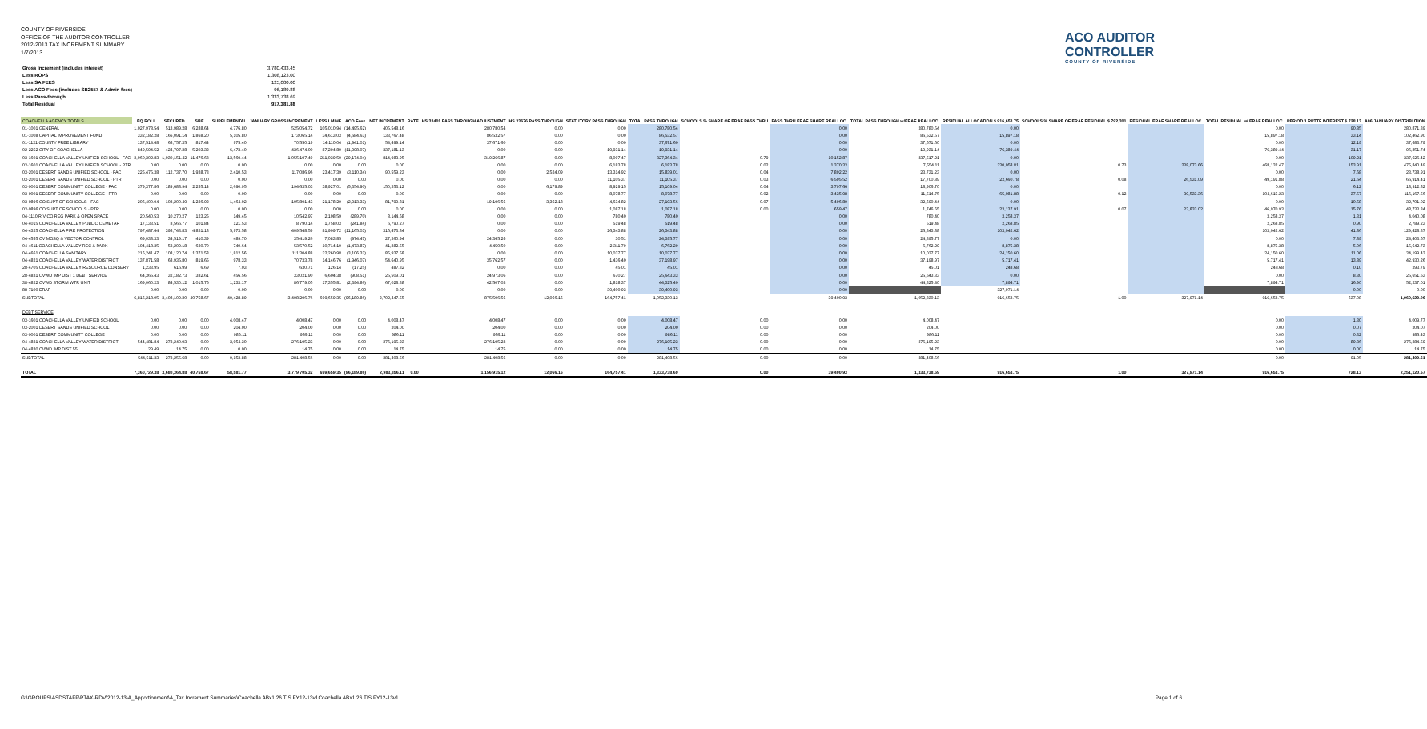COUNTY OF RIVERSIDE
OFFICE OF THE AUDITOR CONTROLLER
2012-2013 TAX INCREMENT SUMMARY
1/7/2013
ACO AUDITOR CONTROLLER
COUNTY OF RIVERSIDE
| Gross Increment (includes interest) | 3,780,433.45 |
| Less ROPS | 1,308,123.00 |
| Less SA FEES | 125,000.00 |
| Less ACO Fees (includes SB2557 & Admin fees) | 96,189.88 |
| Less Pass-through | 1,333,738.69 |
| Total Residual | 917,381.88 |
| COACHELLA AGENCY TOTALS | EQ ROLL | SECURED | SBE | SUPPLEMENTAL | JANUARY GROSS INCREMENT | LESS LMIHF | ACO Fees | NET INCREMENT | RATE | HS 33401 PASS THROUGH ADJUSTMENT | HS 33676 PASS THROUGH | STATUTORY PASS THROUGH | TOTAL PASS THROUGH | SCHOOLS % SHARE OF ERAF PASS THRU | PASS THRU ERAF SHARE REALLOC. | TOTAL PASS THROUGH w/ERAF REALLOC. | RESIDUAL ALLOCATION $ 916,653.75 | SCHOOLS % SHARE OF ERAF RESIDUAL $ 792,301 | RESIDUAL ERAF SHARE REALLOC. | TOTAL RESIDUAL w/ ERAF REALLOC. | PERIOD 1 RPTTF INTEREST $ 728.13 | A06 JANUARY DISTRIBUTION |
| 01-1001 GENERAL | 1,027,978.54 | 513,989.28 | 6,288.64 | 4,776.80 | 525,054.72 | 105,010.94 | (14,495.62) | 405,548.16 | | 280,780.54 | 0.00 | 0.00 | 280,780.54 | | 0.00 | 280,780.54 | 0.00 | | | 0.00 | 90.85 | 280,871.39 |
| 01-1008 CAPITAL IMPROVEMENT FUND | 332,182.28 | 166,091.14 | 1,868.20 | 5,105.80 | 173,065.14 | 34,613.03 | (4,684.63) | 133,767.48 | | 86,532.57 | 0.00 | 0.00 | 86,532.57 | | 0.00 | 86,532.57 | 15,897.18 | | | 15,897.18 | 33.14 | 102,462.90 |
| 01-1121 COUNTY FREE LIBRARY | 137,514.68 | 68,757.35 | 817.44 | 975.40 | 70,550.19 | 14,110.04 | (1,941.01) | 54,499.14 | | 37,671.60 | 0.00 | 0.00 | 37,671.60 | | 0.00 | 37,671.60 | 0.00 | | | 0.00 | 12.19 | 37,683.79 |
| 02-2252 CITY OF COACHELLA | 849,594.52 | 424,797.28 | 5,203.32 | 6,473.40 | 436,474.00 | 87,294.80 | (11,998.07) | 337,181.13 | | 0.00 | 0.00 | 19,931.14 | 19,931.14 | | 0.00 | 19,931.14 | 76,389.44 | | | 76,389.44 | 31.17 | 96,351.74 |
| 03-1601 COACHELLA VALLEY UNIFIED SCHOOL - FAC | 2,060,302.83 | 1,030,151.42 | 11,476.63 | 13,569.44 | 1,055,197.49 | 211,039.50 | (29,174.04) | 814,983.95 | | 319,266.87 | 0.00 | 8,097.47 | 327,364.34 | 0.79 | 10,152.87 | 337,517.21 | 0.00 | | | 0.00 | 109.21 | 337,626.42 |
| 03-1601 COACHELLA VALLEY UNIFIED SCHOOL - PTR | 0.00 | 0.00 | 0.00 | 0.00 | 0.00 | 0.00 | 0.00 | 0.00 | | 0.00 | 0.00 | 6,183.78 | 6,183.78 | 0.02 | 1,370.33 | 7,554.11 | 230,058.81 | 0.73 | 238,073.66 | 468,132.47 | 153.91 | 475,840.49 |
| 03-2001 DESERT SANDS UNIFIED SCHOOL - FAC | 225,475.38 | 112,737.70 | 1,938.73 | 2,410.53 | 117,086.96 | 23,417.39 | (3,110.34) | 90,559.23 | | 0.00 | 2,524.09 | 13,314.92 | 15,839.01 | 0.04 | 7,892.22 | 23,731.23 | 0.00 | | | 0.00 | 7.68 | 23,738.91 |
| 03-2001 DESERT SANDS UNIFIED SCHOOL - PTR | 0.00 | 0.00 | 0.00 | 0.00 | 0.00 | 0.00 | 0.00 | 0.00 | | 0.00 | 0.00 | 11,105.37 | 11,105.37 | 0.03 | 6,595.52 | 17,700.89 | 22,660.78 | 0.08 | 26,531.09 | 49,191.88 | 21.64 | 66,914.41 |
| 03-9001 DESERT COMMUNITY COLLEGE - FAC | 379,377.86 | 189,688.94 | 2,255.14 | 2,690.95 | 194,635.03 | 38,927.01 | (5,354.90) | 150,353.12 | | 0.00 | 6,179.89 | 8,929.15 | 15,109.04 | 0.04 | 3,797.66 | 18,906.70 | 0.00 | | | 0.00 | 6.12 | 18,912.82 |
| 03-9001 DESERT COMMUNITY COLLEGE - PTR | 0.00 | 0.00 | 0.00 | 0.00 | 0.00 | 0.00 | 0.00 | 0.00 | | 0.00 | 0.00 | 8,078.77 | 8,078.77 | 0.02 | 3,435.98 | 11,514.75 | 65,081.88 | 0.12 | 39,533.36 | 104,615.23 | 37.57 | 116,167.56 |
| 03-9896 CO SUPT OF SCHOOLS - FAC | 206,400.94 | 103,200.49 | 1,226.92 | 1,464.02 | 105,891.43 | 21,178.29 | (2,913.33) | 81,799.81 | | 19,196.56 | 3,362.18 | 4,634.82 | 27,193.56 | 0.07 | 5,496.89 | 32,690.44 | 0.00 | | | 0.00 | 10.58 | 32,701.02 |
| 03-9896 CO SUPT OF SCHOOLS - PTR | 0.00 | 0.00 | 0.00 | 0.00 | 0.00 | 0.00 | 0.00 | 0.00 | | 0.00 | 0.00 | 1,087.18 | 1,087.18 | 0.00 | 659.47 | 1,746.65 | 23,137.91 | 0.07 | 23,833.02 | 46,970.93 | 15.76 | 48,733.34 |
| 04-1110 RIV CO REG PARK & OPEN SPACE | 20,540.53 | 10,270.27 | 123.25 | 149.45 | 10,542.97 | 2,108.59 | (289.70) | 8,144.68 | | 0.00 | 0.00 | 780.40 | 780.40 | | 0.00 | 780.40 | 3,258.37 | | | 3,258.37 | 1.31 | 4,040.08 |
| 04-4015 COACHELLA VALLEY PUBLIC CEMETAR | 17,133.51 | 8,566.77 | 101.84 | 121.53 | 8,790.14 | 1,758.03 | (241.84) | 6,790.27 | | 0.00 | 0.00 | 519.48 | 519.48 | | 0.00 | 519.48 | 2,268.85 | | | 2,268.85 | 0.90 | 2,789.23 |
| 04-4325 COACHELLA FIRE PROTECTION | 797,487.64 | 398,743.83 | 4,831.18 | 5,973.58 | 409,548.59 | 81,909.72 | (11,165.03) | 316,473.84 | | 0.00 | 0.00 | 26,343.88 | 26,343.88 | | 0.00 | 26,343.88 | 103,042.62 | | | 103,042.62 | 41.86 | 129,428.37 |
| 04-4555 CV MOSQ & VECTOR CONTROL | 69,038.33 | 34,519.17 | 410.39 | 489.70 | 35,419.26 | 7,083.85 | (974.47) | 27,360.94 | | 24,365.26 | 0.00 | 30.51 | 24,395.77 | | 0.00 | 24,395.77 | 0.00 | | | 0.00 | 7.89 | 24,403.67 |
| 04-4611 COACHELLA VALLEY REC & PARK | 104,418.35 | 52,209.18 | 620.70 | 740.64 | 53,570.52 | 10,714.10 | (1,473.87) | 41,382.55 | | 4,450.50 | 0.00 | 2,311.79 | 6,762.29 | | 0.00 | 6,762.29 | 8,875.38 | | | 8,875.38 | 5.06 | 15,642.73 |
| 04-4661 COACHELLA SANITARY | 216,241.47 | 108,120.74 | 1,371.58 | 1,812.56 | 111,304.88 | 22,260.98 | (3,106.32) | 85,937.58 | | 0.00 | 0.00 | 10,037.77 | 10,037.77 | | 0.00 | 10,037.77 | 24,150.60 | | | 24,150.60 | 11.06 | 34,199.43 |
| 04-4821 COACHELLA VALLEY WATER DISTRICT | 137,871.58 | 68,935.80 | 819.65 | 978.33 | 70,733.78 | 14,146.76 | (1,946.07) | 54,640.95 | | 35,762.57 | 0.00 | 1,436.40 | 37,198.97 | | 0.00 | 37,198.97 | 5,717.41 | | | 5,717.41 | 13.89 | 42,930.26 |
| 28-4705 COACHELLA VALLEY RESOURCE CONSERV | 1,233.95 | 616.99 | 6.69 | 7.03 | 630.71 | 126.14 | (17.25) | 487.32 | | 0.00 | 0.00 | 45.01 | 45.01 | | 0.00 | 45.01 | 248.68 | | | 248.68 | 0.10 | 293.79 |
| 28-4831 CVWD IMP DIST 1 DEBT SERVICE | 64,365.43 | 32,182.73 | 382.61 | 456.56 | 33,021.90 | 6,604.38 | (908.51) | 25,509.01 | | 24,973.06 | 0.00 | 670.27 | 25,643.33 | | 0.00 | 25,643.33 | 0.00 | | | 0.00 | 8.30 | 25,651.63 |
| 38-4822 CVWD STORM WTR UNIT | 169,060.23 | 84,530.12 | 1,015.76 | 1,233.17 | 86,779.05 | 17,355.81 | (2,394.86) | 67,028.38 | | 42,507.03 | 0.00 | 1,818.37 | 44,325.40 | | 0.00 | 44,325.40 | 7,894.71 | | | 7,894.71 | 16.90 | 52,237.01 |
| 88-7100 ERAF | 0.00 | 0.00 | 0.00 | 0.00 | 0.00 | 0.00 | 0.00 | 0.00 | | 0.00 | 0.00 | 39,400.93 | 39,400.93 | | 0.00 | | 327,971.14 | | | | 0.00 | 0.00 |
| SUBTOTAL | 6,816,218.05 | 3,408,109.20 | 40,758.67 | 49,428.89 | 3,498,296.76 | 699,659.35 | (96,189.86) | 2,702,447.55 | | 875,506.56 | 12,066.16 | 164,757.41 | 1,052,330.13 | | 39,400.93 | 1,052,330.13 | 916,653.75 | 1.00 | 327,971.14 | 916,653.75 | 637.08 | 1,969,620.96 |
| DEBT SERVICE | | | | | | | | | | | | | | | | | | | | | | |
| 03-1601 COACHELLA VALLEY UNIFIED SCHOOL | 0.00 | 0.00 | 0.00 | 4,008.47 | 4,008.47 | 0.00 | 0.00 | 4,008.47 | | 4,008.47 | 0.00 | 0.00 | 4,008.47 | 0.00 | 0.00 | 4,008.47 | | | | 0.00 | 1.30 | 4,009.77 |
| 03-2001 DESERT SANDS UNIFIED SCHOOL | 0.00 | 0.00 | 0.00 | 204.00 | 204.00 | 0.00 | 0.00 | 204.00 | | 204.00 | 0.00 | 0.00 | 204.00 | 0.00 | 0.00 | 204.00 | | | | 0.00 | 0.07 | 204.07 |
| 03-9001 DESERT COMMUNITY COLLEGE | 0.00 | 0.00 | 0.00 | 986.11 | 986.11 | 0.00 | 0.00 | 986.11 | | 986.11 | 0.00 | 0.00 | 986.11 | 0.00 | 0.00 | 986.11 | | | | 0.00 | 0.32 | 986.43 |
| 04-4821 COACHELLA VALLEY WATER DISTRICT | 544,481.84 | 272,240.93 | 0.00 | 3,954.30 | 276,195.23 | 0.00 | 0.00 | 276,195.23 | | 276,195.23 | 0.00 | 0.00 | 276,195.23 | 0.00 | 0.00 | 276,195.23 | | | | 0.00 | 89.36 | 276,284.59 |
| 04-4830 CVWD IMP DIST 55 | 29.49 | 14.75 | 0.00 | 0.00 | 14.75 | 0.00 | 0.00 | 14.75 | | 14.75 | 0.00 | 0.00 | 14.75 | 0.00 | 0.00 | 14.75 | | | | 0.00 | 0.00 | 14.75 |
| SUBTOTAL | 544,511.33 | 272,255.68 | 0.00 | 9,152.88 | 281,408.56 | 0.00 | 0.00 | 281,408.56 | | 281,408.56 | 0.00 | 0.00 | 281,408.56 | 0.00 | 0.00 | 281,408.56 | | | | 0.00 | 91.05 | 281,499.61 |
| TOTAL | 7,360,729.38 | 3,680,364.88 | 40,758.67 | 58,581.77 | 3,779,705.32 | 699,659.35 | (96,189.86) | 2,983,856.11 | 0.00 | 1,156,915.12 | 12,066.16 | 164,757.41 | 1,333,738.69 | 0.00 | 39,400.93 | 1,333,738.69 | 916,653.75 | 1.00 | 327,971.14 | 916,653.75 | 728.13 | 2,251,120.57 |
G:\GROUPS\ASDSTAFF\PTAX-RDV\2012-13\A_Apportionment\A_Tax Increment Summaries\Coachella ABx1 26 TIS FY12-13v1Coachella ABx1 26 TIS FY12-13v1 Page 1 of 6